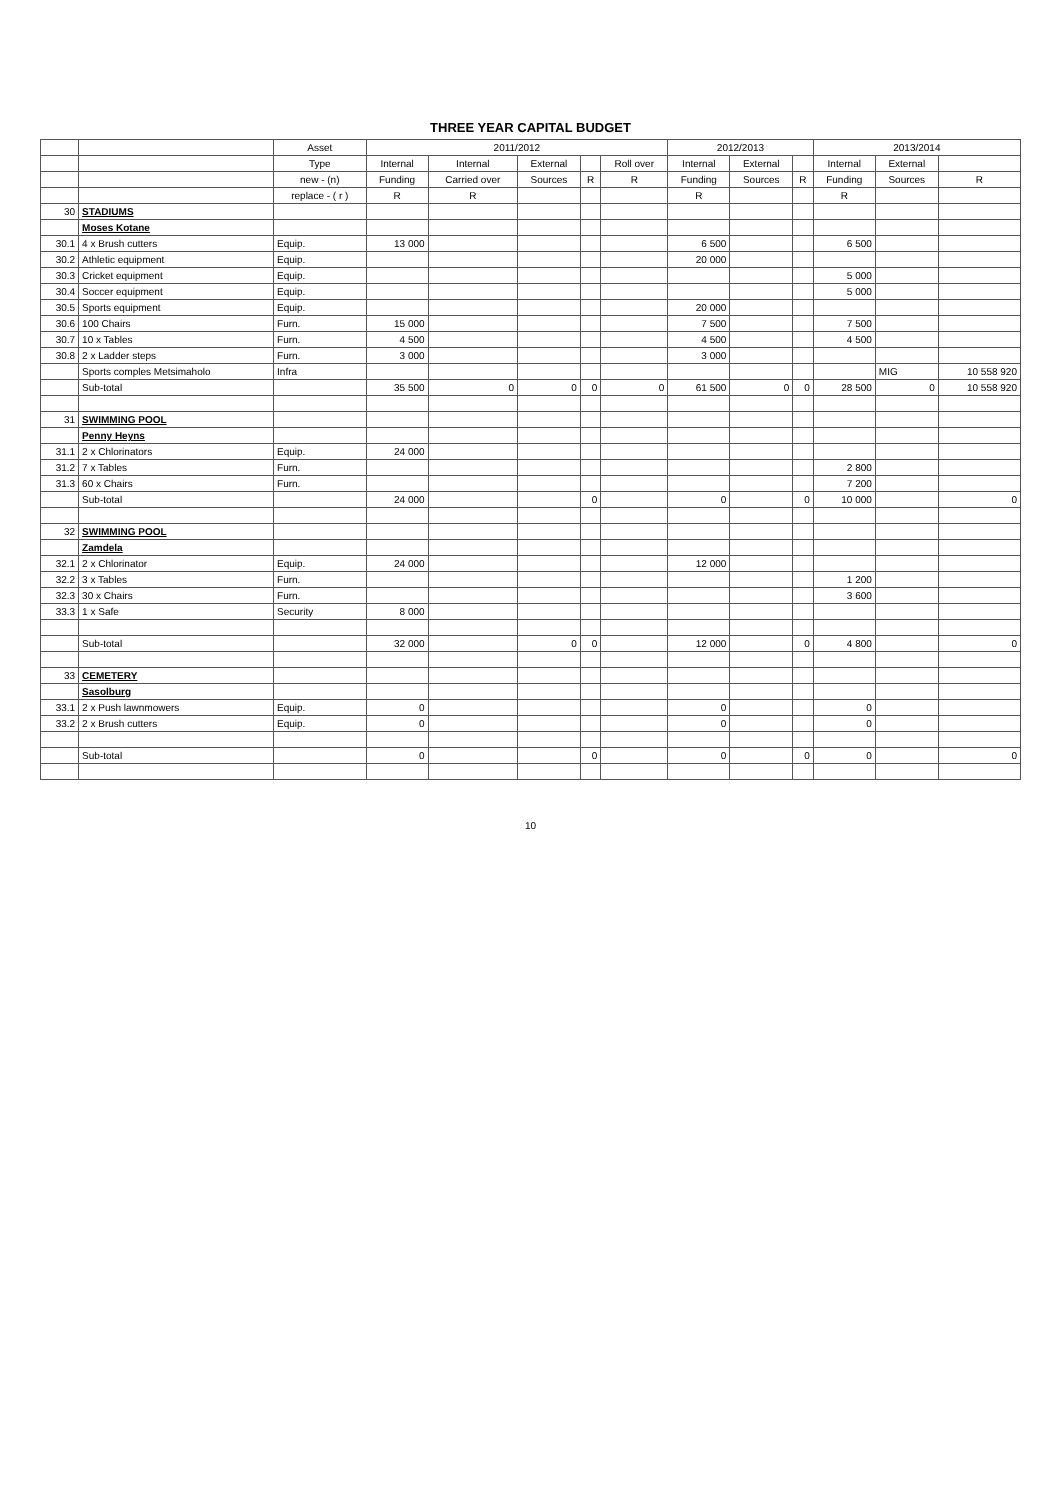THREE YEAR CAPITAL BUDGET
| | | Asset | 2011/2012 | | | | | 2012/2013 | | | 2013/2014 | | |
| --- | --- | --- | --- | --- | --- | --- | --- | --- | --- | --- | --- | --- | --- |
| | | Type | Internal | Internal | External | | Roll over | Internal | External | | Internal | External | |
| | | new - (n) | Funding | Carried over | Sources | R | R | Funding | Sources | R | Funding | Sources | R |
| | | replace - ( r ) | R | R | | | | R | | | R | | |
| 30 | STADIUMS | | | | | | | | | | | | |
| | Moses Kotane | | | | | | | | | | | | |
| 30.1 | 4 x Brush cutters | Equip. | 13 000 | | | | | 6 500 | | | 6 500 | | |
| 30.2 | Athletic equipment | Equip. | | | | | | 20 000 | | | | | |
| 30.3 | Cricket equipment | Equip. | | | | | | | | | 5 000 | | |
| 30.4 | Soccer equipment | Equip. | | | | | | | | | 5 000 | | |
| 30.5 | Sports equipment | Equip. | | | | | | 20 000 | | | | | |
| 30.6 | 100 Chairs | Furn. | 15 000 | | | | | 7 500 | | | 7 500 | | |
| 30.7 | 10 x Tables | Furn. | 4 500 | | | | | 4 500 | | | 4 500 | | |
| 30.8 | 2 x Ladder steps | Furn. | 3 000 | | | | | 3 000 | | | | | |
| | Sports comples Metsimaholo | Infra | | | | | | | | | | MIG | 10 558 920 |
| | Sub-total | | 35 500 | 0 | 0 | 0 | 0 | 61 500 | 0 | 0 | 28 500 | 0 | 10 558 920 |
| 31 | SWIMMING POOL | | | | | | | | | | | | |
| | Penny Heyns | | | | | | | | | | | | |
| 31.1 | 2 x Chlorinators | Equip. | 24 000 | | | | | | | | | | |
| 31.2 | 7 x Tables | Furn. | | | | | | | | | 2 800 | | |
| 31.3 | 60 x Chairs | Furn. | | | | | | | | | 7 200 | | |
| | Sub-total | | 24 000 | | | 0 | | 0 | | 0 | 10 000 | | 0 |
| 32 | SWIMMING POOL | | | | | | | | | | | | |
| | Zamdela | | | | | | | | | | | | |
| 32.1 | 2 x Chlorinator | Equip. | 24 000 | | | | | 12 000 | | | | | |
| 32.2 | 3 x Tables | Furn. | | | | | | | | | 1 200 | | |
| 32.3 | 30 x Chairs | Furn. | | | | | | | | | 3 600 | | |
| 33.3 | 1 x Safe | Security | 8 000 | | | | | | | | | | |
| | Sub-total | | 32 000 | | 0 | 0 | | 12 000 | | 0 | 4 800 | | 0 |
| 33 | CEMETERY | | | | | | | | | | | | |
| | Sasolburg | | | | | | | | | | | | |
| 33.1 | 2 x Push lawnmowers | Equip. | 0 | | | | | 0 | | | 0 | | |
| 33.2 | 2 x Brush cutters | Equip. | 0 | | | | | 0 | | | 0 | | |
| | Sub-total | | 0 | | | 0 | | 0 | | 0 | 0 | | 0 |
10